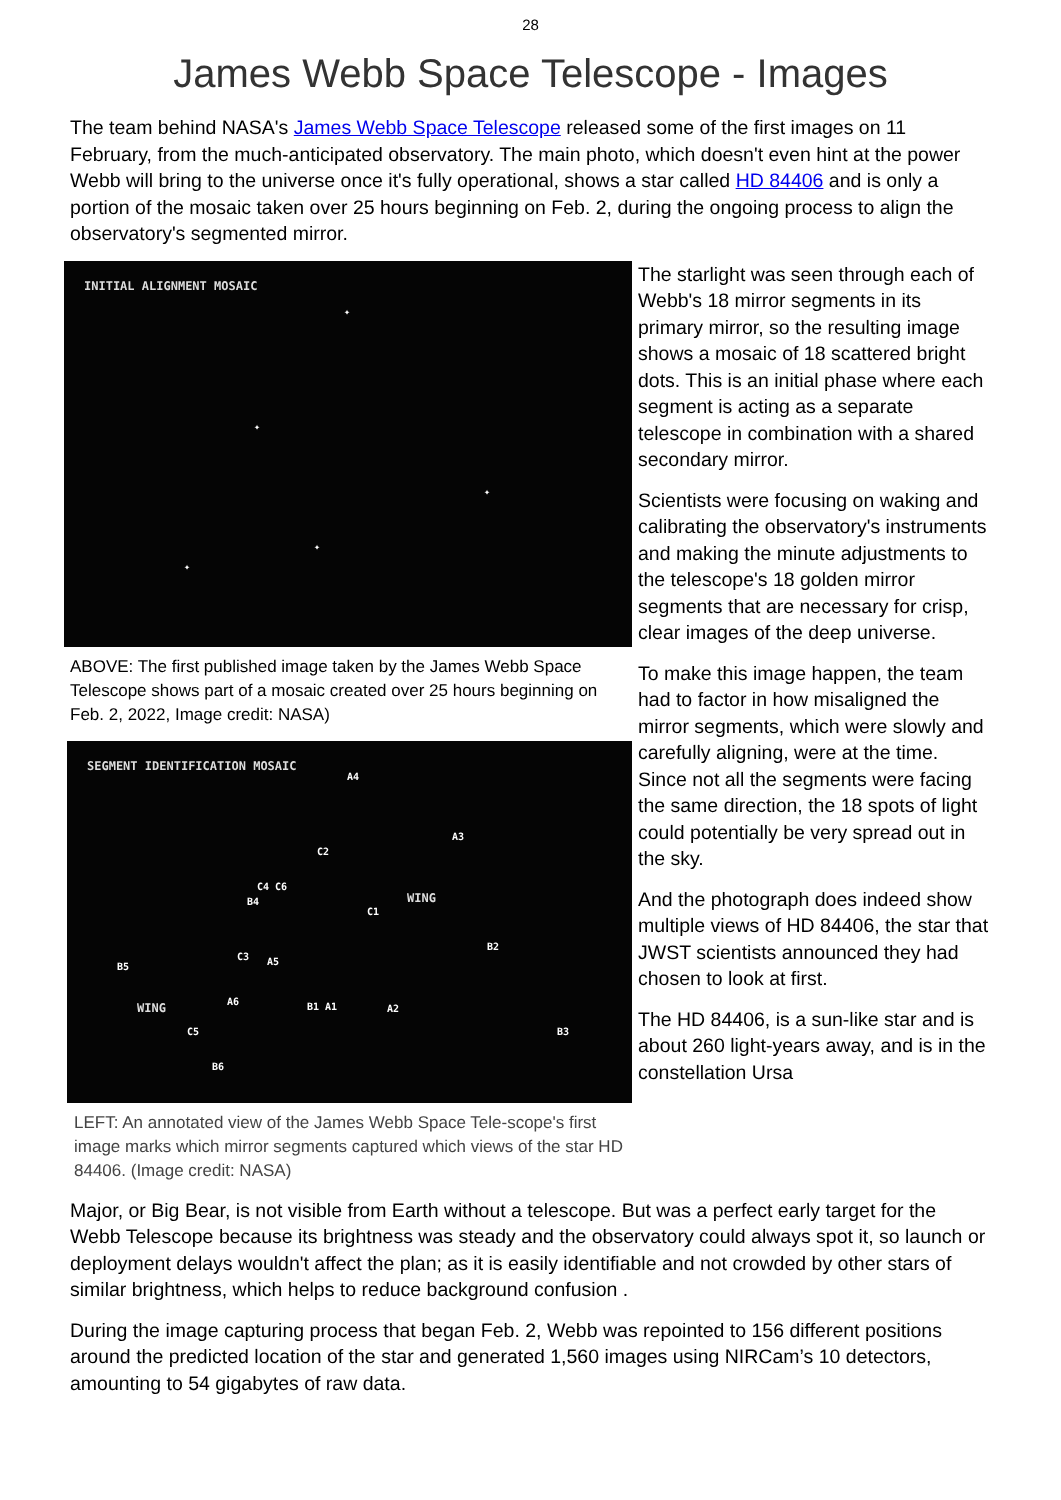28
James Webb Space Telescope - Images
The team behind NASA's James Webb Space Telescope released some of the first images on 11 February, from the much-anticipated observatory. The main photo, which doesn't even hint at the power Webb will bring to the universe once it's fully operational, shows a star called HD 84406 and is only a portion of the mosaic taken over 25 hours beginning on Feb. 2, during the ongoing process to align the observatory's segmented mirror.
INITIAL ALIGNMENT MOSAIC
✦
✦
✦
✦
✦
ABOVE: The first published image taken by the James Webb Space Telescope shows part of a mosaic created over 25 hours beginning on Feb. 2, 2022, Image credit: NASA)
SEGMENT IDENTIFICATION MOSAIC
WING
WING
A4
A3
C2
C4 C6
B4
C1
B2
C3 A5 B5
A6 B1 A1 A2
B3 C5
B6
LEFT: An annotated view of the James Webb Space Tele-scope's first image marks which mirror segments captured which views of the star HD 84406. (Image credit: NASA)
The starlight was seen through each of Webb's 18 mirror segments in its primary mirror, so the resulting image shows a mosaic of 18 scattered bright dots. This is an initial phase where each segment is acting as a separate telescope in combination with a shared secondary mirror.
Scientists were focusing on waking and calibrating the observatory's instruments and making the minute adjustments to the telescope's 18 golden mirror segments that are necessary for crisp, clear images of the deep universe.
To make this image happen, the team had to factor in how misaligned the mirror segments, which were slowly and carefully aligning, were at the time. Since not all the segments were facing the same direction, the 18 spots of light could potentially be very spread out in the sky.
And the photograph does indeed show multiple views of HD 84406, the star that JWST scientists announced they had chosen to look at first.
The HD 84406, is a sun-like star and is about 260 light-years away, and is in the constellation Ursa
Major, or Big Bear, is not visible from Earth without a telescope. But was a perfect early target for the Webb Telescope because its brightness was steady and the observatory could always spot it, so launch or deployment delays wouldn't affect the plan; as it is easily identifiable and not crowded by other stars of similar brightness, which helps to reduce background confusion .
During the image capturing process that began Feb. 2, Webb was repointed to 156 different positions around the predicted location of the star and generated 1,560 images using NIRCam’s 10 detectors, amounting to 54 gigabytes of raw data.